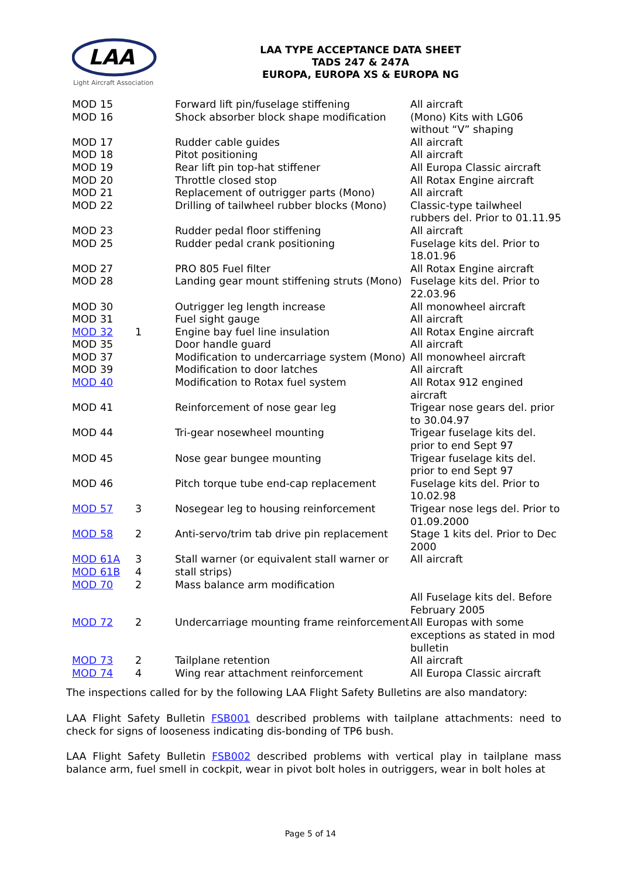LAA
Light Aircraft Association
LAA TYPE ACCEPTANCE DATA SHEET
TADS 247 & 247A
EUROPA, EUROPA XS & EUROPA NG
| MOD 15 | | Forward lift pin/fuselage stiffening | All aircraft |
| MOD 16 | | Shock absorber block shape modification | (Mono) Kits with LG06 without “V” shaping |
| MOD 17 | | Rudder cable guides | All aircraft |
| MOD 18 | | Pitot positioning | All aircraft |
| MOD 19 | | Rear lift pin top-hat stiffener | All Europa Classic aircraft |
| MOD 20 | | Throttle closed stop | All Rotax Engine aircraft |
| MOD 21 | | Replacement of outrigger parts (Mono) | All aircraft |
| MOD 22 | | Drilling of tailwheel rubber blocks (Mono) | Classic-type tailwheel rubbers del. Prior to 01.11.95 |
| MOD 23 | | Rudder pedal floor stiffening | All aircraft |
| MOD 25 | | Rudder pedal crank positioning | Fuselage kits del. Prior to 18.01.96 |
| MOD 27 | | PRO 805 Fuel filter | All Rotax Engine aircraft |
| MOD 28 | | Landing gear mount stiffening struts (Mono) | Fuselage kits del. Prior to 22.03.96 |
| MOD 30 | | Outrigger leg length increase | All monowheel aircraft |
| MOD 31 | | Fuel sight gauge | All aircraft |
| MOD 32 | 1 | Engine bay fuel line insulation | All Rotax Engine aircraft |
| MOD 35 | | Door handle guard | All aircraft |
| MOD 37 | | Modification to undercarriage system (Mono) | All monowheel aircraft |
| MOD 39 | | Modification to door latches | All aircraft |
| MOD 40 | | Modification to Rotax fuel system | All Rotax 912 engined aircraft |
| MOD 41 | | Reinforcement of nose gear leg | Trigear nose gears del. prior to 30.04.97 |
| MOD 44 | | Tri-gear nosewheel mounting | Trigear fuselage kits del. prior to end Sept 97 |
| MOD 45 | | Nose gear bungee mounting | Trigear fuselage kits del. prior to end Sept 97 |
| MOD 46 | | Pitch torque tube end-cap replacement | Fuselage kits del. Prior to 10.02.98 |
| MOD 57 | 3 | Nosegear leg to housing reinforcement | Trigear nose legs del. Prior to 01.09.2000 |
| MOD 58 | 2 | Anti-servo/trim tab drive pin replacement | Stage 1 kits del. Prior to Dec 2000 |
| MOD 61A MOD 61B | 3 4 | Stall warner (or equivalent stall warner or stall strips) | All aircraft |
| MOD 70 | 2 | Mass balance arm modification | All Fuselage kits del. Before February 2005 |
| MOD 72 | 2 | Undercarriage mounting frame reinforcement | All Europas with some exceptions as stated in mod bulletin |
| MOD 73 | 2 | Tailplane retention | All aircraft |
| MOD 74 | 4 | Wing rear attachment reinforcement | All Europa Classic aircraft |
The inspections called for by the following LAA Flight Safety Bulletins are also mandatory:
LAA Flight Safety Bulletin FSB001 described problems with tailplane attachments: need to check for signs of looseness indicating dis-bonding of TP6 bush.
LAA Flight Safety Bulletin FSB002 described problems with vertical play in tailplane mass balance arm, fuel smell in cockpit, wear in pivot bolt holes in outriggers, wear in bolt holes at
Page 5 of 14